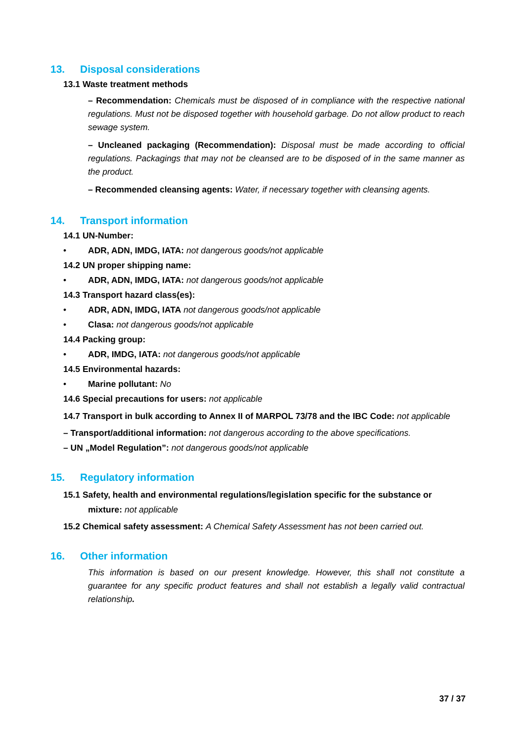13. Disposal considerations
13.1 Waste treatment methods
– Recommendation: Chemicals must be disposed of in compliance with the respective national regulations. Must not be disposed together with household garbage. Do not allow product to reach sewage system.
– Uncleaned packaging (Recommendation): Disposal must be made according to official regulations. Packagings that may not be cleansed are to be disposed of in the same manner as the product.
– Recommended cleansing agents: Water, if necessary together with cleansing agents.
14. Transport information
14.1 UN-Number:
• ADR, ADN, IMDG, IATA: not dangerous goods/not applicable
14.2 UN proper shipping name:
• ADR, ADN, IMDG, IATA: not dangerous goods/not applicable
14.3 Transport hazard class(es):
• ADR, ADN, IMDG, IATA not dangerous goods/not applicable
• Clasa: not dangerous goods/not applicable
14.4 Packing group:
• ADR, IMDG, IATA: not dangerous goods/not applicable
14.5 Environmental hazards:
• Marine pollutant: No
14.6 Special precautions for users: not applicable
14.7 Transport in bulk according to Annex II of MARPOL 73/78 and the IBC Code: not applicable
– Transport/additional information: not dangerous according to the above specifications.
– UN „Model Regulation”: not dangerous goods/not applicable
15. Regulatory information
15.1 Safety, health and environmental regulations/legislation specific for the substance or mixture: not applicable
15.2 Chemical safety assessment: A Chemical Safety Assessment has not been carried out.
16. Other information
This information is based on our present knowledge. However, this shall not constitute a guarantee for any specific product features and shall not establish a legally valid contractual relationship.
37 / 37